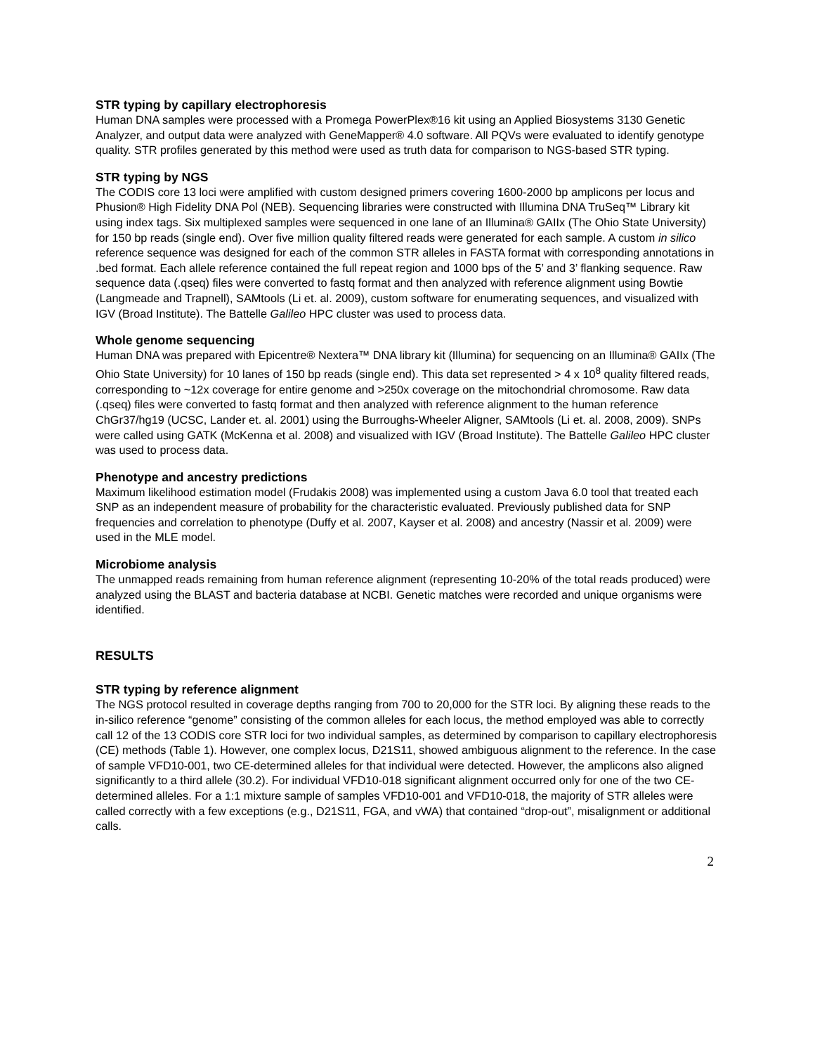STR typing by capillary electrophoresis
Human DNA samples were processed with a Promega PowerPlex®16 kit using an Applied Biosystems 3130 Genetic Analyzer, and output data were analyzed with GeneMapper® 4.0 software. All PQVs were evaluated to identify genotype quality. STR profiles generated by this method were used as truth data for comparison to NGS-based STR typing.
STR typing by NGS
The CODIS core 13 loci were amplified with custom designed primers covering 1600-2000 bp amplicons per locus and Phusion® High Fidelity DNA Pol (NEB). Sequencing libraries were constructed with Illumina DNA TruSeq™ Library kit using index tags. Six multiplexed samples were sequenced in one lane of an Illumina® GAIIx (The Ohio State University) for 150 bp reads (single end). Over five million quality filtered reads were generated for each sample. A custom in silico reference sequence was designed for each of the common STR alleles in FASTA format with corresponding annotations in .bed format. Each allele reference contained the full repeat region and 1000 bps of the 5’ and 3’ flanking sequence. Raw sequence data (.qseq) files were converted to fastq format and then analyzed with reference alignment using Bowtie (Langmeade and Trapnell), SAMtools (Li et. al. 2009), custom software for enumerating sequences, and visualized with IGV (Broad Institute). The Battelle Galileo HPC cluster was used to process data.
Whole genome sequencing
Human DNA was prepared with Epicentre® Nextera™ DNA library kit (Illumina) for sequencing on an Illumina® GAIIx (The Ohio State University) for 10 lanes of 150 bp reads (single end). This data set represented > 4 x 10<sup>8</sup> quality filtered reads, corresponding to ~12x coverage for entire genome and >250x coverage on the mitochondrial chromosome. Raw data (.qseq) files were converted to fastq format and then analyzed with reference alignment to the human reference ChGr37/hg19 (UCSC, Lander et. al. 2001) using the Burroughs-Wheeler Aligner, SAMtools (Li et. al. 2008, 2009). SNPs were called using GATK (McKenna et al. 2008) and visualized with IGV (Broad Institute). The Battelle Galileo HPC cluster was used to process data.
Phenotype and ancestry predictions
Maximum likelihood estimation model (Frudakis 2008) was implemented using a custom Java 6.0 tool that treated each SNP as an independent measure of probability for the characteristic evaluated. Previously published data for SNP frequencies and correlation to phenotype (Duffy et al. 2007, Kayser et al. 2008) and ancestry (Nassir et al. 2009) were used in the MLE model.
Microbiome analysis
The unmapped reads remaining from human reference alignment (representing 10-20% of the total reads produced) were analyzed using the BLAST and bacteria database at NCBI. Genetic matches were recorded and unique organisms were identified.
RESULTS
STR typing by reference alignment
The NGS protocol resulted in coverage depths ranging from 700 to 20,000 for the STR loci. By aligning these reads to the in-silico reference “genome” consisting of the common alleles for each locus, the method employed was able to correctly call 12 of the 13 CODIS core STR loci for two individual samples, as determined by comparison to capillary electrophoresis (CE) methods (Table 1). However, one complex locus, D21S11, showed ambiguous alignment to the reference. In the case of sample VFD10-001, two CE-determined alleles for that individual were detected. However, the amplicons also aligned significantly to a third allele (30.2). For individual VFD10-018 significant alignment occurred only for one of the two CE-determined alleles. For a 1:1 mixture sample of samples VFD10-001 and VFD10-018, the majority of STR alleles were called correctly with a few exceptions (e.g., D21S11, FGA, and vWA) that contained “drop-out”, misalignment or additional calls.
2